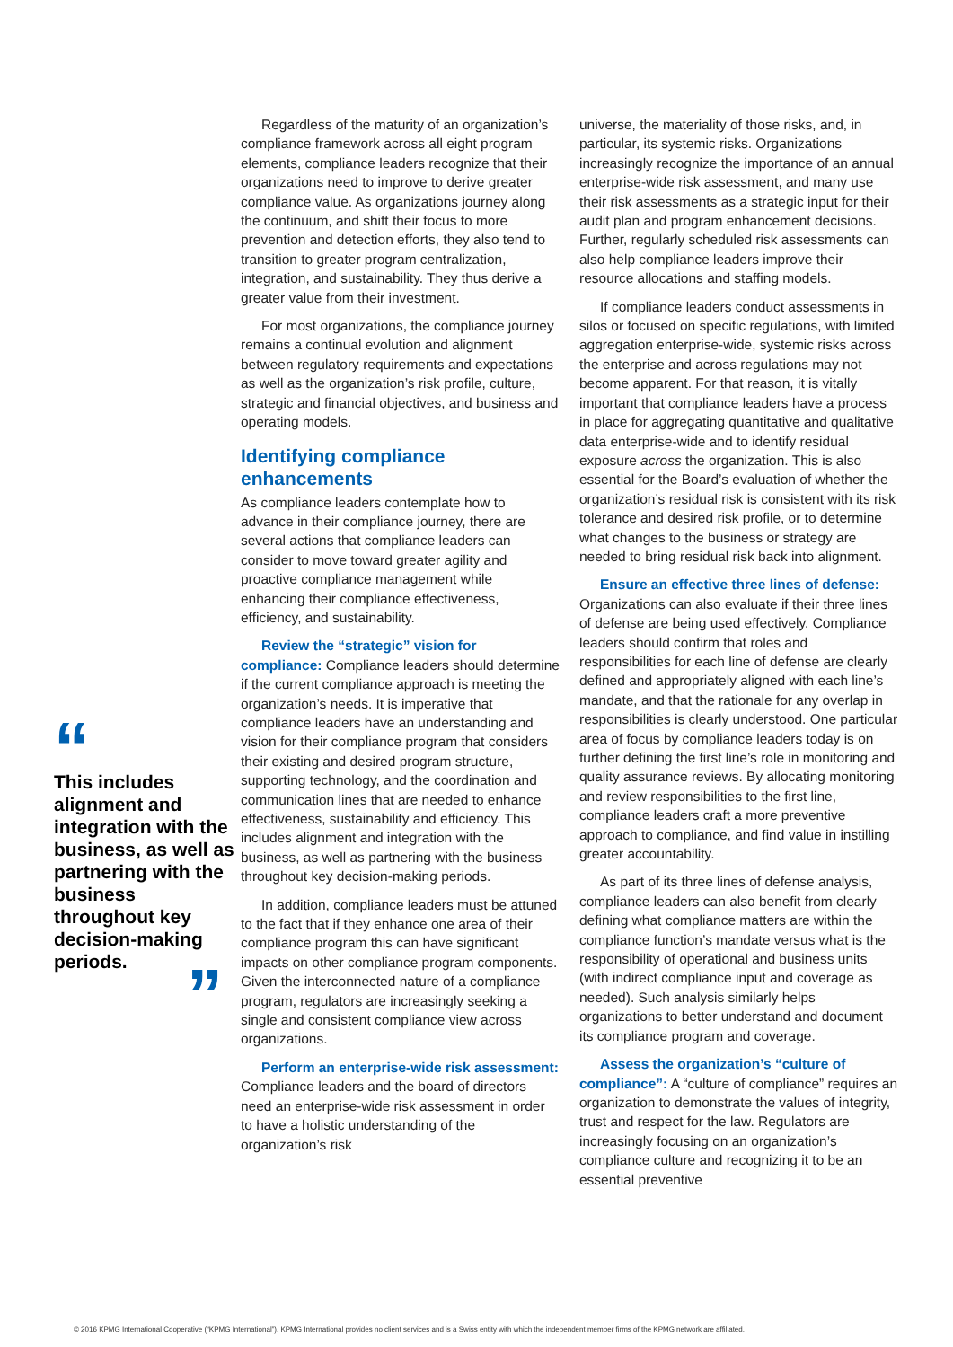“
This includes alignment and integration with the business, as well as partnering with the business throughout key decision-making periods.
”
Regardless of the maturity of an organization’s compliance framework across all eight program elements, compliance leaders recognize that their organizations need to improve to derive greater compliance value. As organizations journey along the continuum, and shift their focus to more prevention and detection efforts, they also tend to transition to greater program centralization, integration, and sustainability. They thus derive a greater value from their investment.
For most organizations, the compliance journey remains a continual evolution and alignment between regulatory requirements and expectations as well as the organization’s risk profile, culture, strategic and financial objectives, and business and operating models.
Identifying compliance enhancements
As compliance leaders contemplate how to advance in their compliance journey, there are several actions that compliance leaders can consider to move toward greater agility and proactive compliance management while enhancing their compliance effectiveness, efficiency, and sustainability.
Review the “strategic” vision for compliance: Compliance leaders should determine if the current compliance approach is meeting the organization’s needs. It is imperative that compliance leaders have an understanding and vision for their compliance program that considers their existing and desired program structure, supporting technology, and the coordination and communication lines that are needed to enhance effectiveness, sustainability and efficiency. This includes alignment and integration with the business, as well as partnering with the business throughout key decision-making periods.
In addition, compliance leaders must be attuned to the fact that if they enhance one area of their compliance program this can have significant impacts on other compliance program components. Given the interconnected nature of a compliance program, regulators are increasingly seeking a single and consistent compliance view across organizations.
Perform an enterprise-wide risk assessment: Compliance leaders and the board of directors need an enterprise-wide risk assessment in order to have a holistic understanding of the organization’s risk
universe, the materiality of those risks, and, in particular, its systemic risks. Organizations increasingly recognize the importance of an annual enterprise-wide risk assessment, and many use their risk assessments as a strategic input for their audit plan and program enhancement decisions. Further, regularly scheduled risk assessments can also help compliance leaders improve their resource allocations and staffing models.
If compliance leaders conduct assessments in silos or focused on specific regulations, with limited aggregation enterprise-wide, systemic risks across the enterprise and across regulations may not become apparent. For that reason, it is vitally important that compliance leaders have a process in place for aggregating quantitative and qualitative data enterprise-wide and to identify residual exposure across the organization. This is also essential for the Board’s evaluation of whether the organization’s residual risk is consistent with its risk tolerance and desired risk profile, or to determine what changes to the business or strategy are needed to bring residual risk back into alignment.
Ensure an effective three lines of defense: Organizations can also evaluate if their three lines of defense are being used effectively. Compliance leaders should confirm that roles and responsibilities for each line of defense are clearly defined and appropriately aligned with each line’s mandate, and that the rationale for any overlap in responsibilities is clearly understood. One particular area of focus by compliance leaders today is on further defining the first line’s role in monitoring and quality assurance reviews. By allocating monitoring and review responsibilities to the first line, compliance leaders craft a more preventive approach to compliance, and find value in instilling greater accountability.
As part of its three lines of defense analysis, compliance leaders can also benefit from clearly defining what compliance matters are within the compliance function’s mandate versus what is the responsibility of operational and business units (with indirect compliance input and coverage as needed). Such analysis similarly helps organizations to better understand and document its compliance program and coverage.
Assess the organization’s “culture of compliance”: A “culture of compliance” requires an organization to demonstrate the values of integrity, trust and respect for the law. Regulators are increasingly focusing on an organization’s compliance culture and recognizing it to be an essential preventive
© 2016 KPMG International Cooperative (“KPMG International”). KPMG International provides no client services and is a Swiss entity with which the independent member firms of the KPMG network are affiliated.